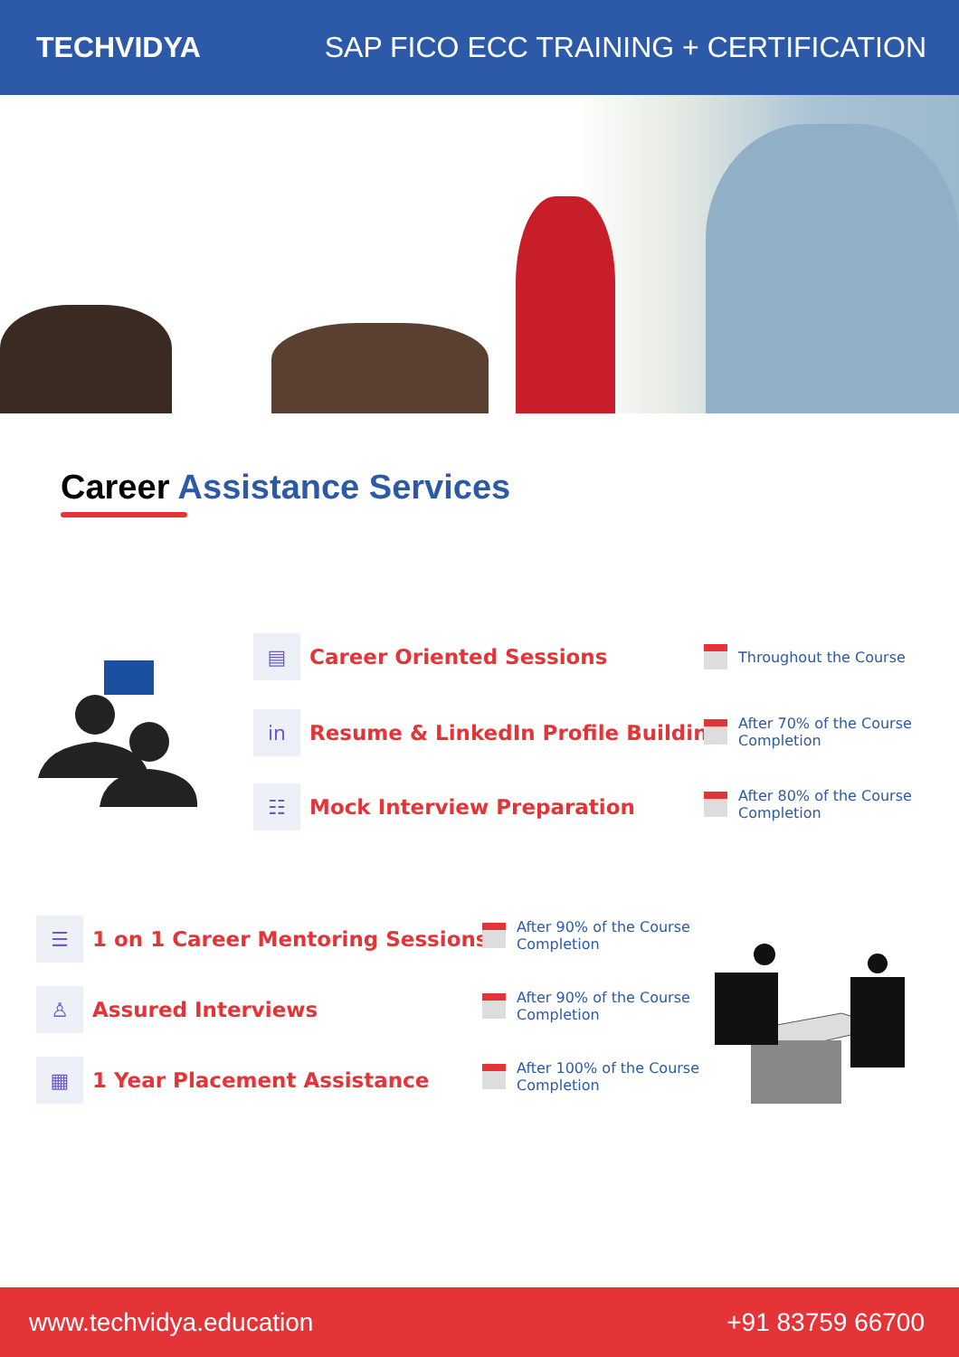TECHVIDYA
SAP FICO ECC TRAINING + CERTIFICATION
Career Assistance Services
▤
Career Oriented Sessions
in
Resume & LinkedIn Profile Building
☷
Mock Interview Preparation
Throughout the Course
After 70% of the Course
Completion
After 80% of the Course
Completion
☰
1 on 1 Career Mentoring Sessions
♙
Assured Interviews
▦
1 Year Placement Assistance
After 90% of the Course
Completion
After 90% of the Course
Completion
After 100% of the Course
Completion
www.techvidya.education +91 83759 66700